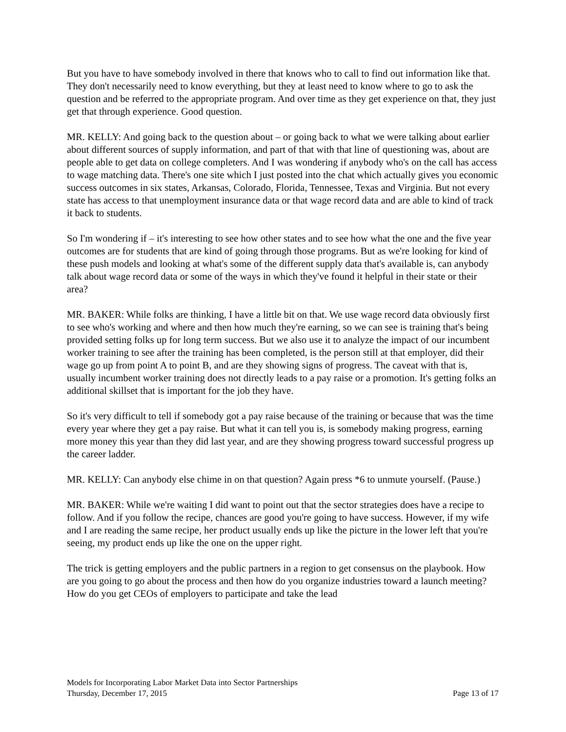But you have to have somebody involved in there that knows who to call to find out information like that. They don't necessarily need to know everything, but they at least need to know where to go to ask the question and be referred to the appropriate program. And over time as they get experience on that, they just get that through experience. Good question.
MR. KELLY: And going back to the question about – or going back to what we were talking about earlier about different sources of supply information, and part of that with that line of questioning was, about are people able to get data on college completers. And I was wondering if anybody who's on the call has access to wage matching data. There's one site which I just posted into the chat which actually gives you economic success outcomes in six states, Arkansas, Colorado, Florida, Tennessee, Texas and Virginia. But not every state has access to that unemployment insurance data or that wage record data and are able to kind of track it back to students.
So I'm wondering if – it's interesting to see how other states and to see how what the one and the five year outcomes are for students that are kind of going through those programs. But as we're looking for kind of these push models and looking at what's some of the different supply data that's available is, can anybody talk about wage record data or some of the ways in which they've found it helpful in their state or their area?
MR. BAKER: While folks are thinking, I have a little bit on that. We use wage record data obviously first to see who's working and where and then how much they're earning, so we can see is training that's being provided setting folks up for long term success. But we also use it to analyze the impact of our incumbent worker training to see after the training has been completed, is the person still at that employer, did their wage go up from point A to point B, and are they showing signs of progress. The caveat with that is, usually incumbent worker training does not directly leads to a pay raise or a promotion. It's getting folks an additional skillset that is important for the job they have.
So it's very difficult to tell if somebody got a pay raise because of the training or because that was the time every year where they get a pay raise. But what it can tell you is, is somebody making progress, earning more money this year than they did last year, and are they showing progress toward successful progress up the career ladder.
MR. KELLY: Can anybody else chime in on that question? Again press *6 to unmute yourself. (Pause.)
MR. BAKER: While we're waiting I did want to point out that the sector strategies does have a recipe to follow. And if you follow the recipe, chances are good you're going to have success. However, if my wife and I are reading the same recipe, her product usually ends up like the picture in the lower left that you're seeing, my product ends up like the one on the upper right.
The trick is getting employers and the public partners in a region to get consensus on the playbook. How are you going to go about the process and then how do you organize industries toward a launch meeting? How do you get CEOs of employers to participate and take the lead
Models for Incorporating Labor Market Data into Sector Partnerships
Thursday, December 17, 2015 Page 13 of 17